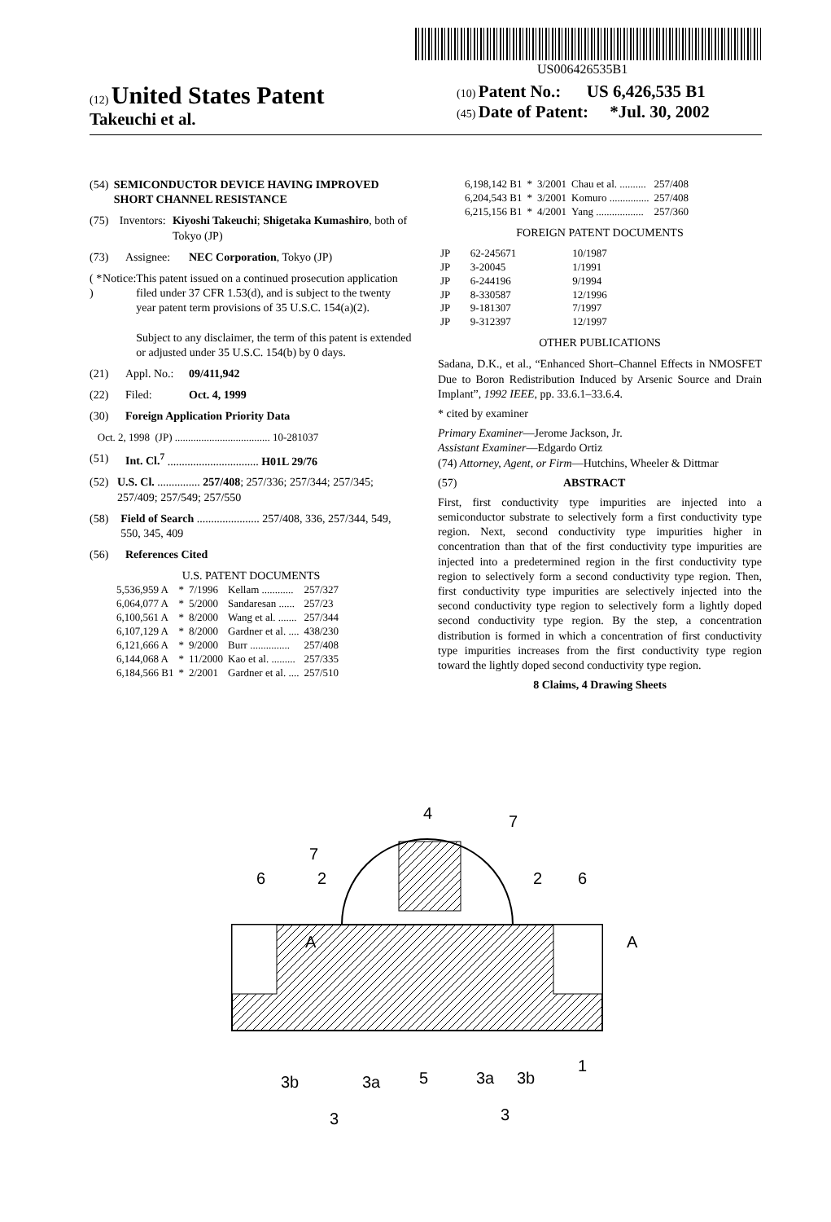US006426535B1
(12) United States Patent
Takeuchi et al.
(10) Patent No.: US 6,426,535 B1
(45) Date of Patent: *Jul. 30, 2002
(54) SEMICONDUCTOR DEVICE HAVING IMPROVED SHORT CHANNEL RESISTANCE
(75) Inventors: Kiyoshi Takeuchi; Shigetaka Kumashiro, both of Tokyo (JP)
(73) Assignee: NEC Corporation, Tokyo (JP)
( * ) Notice: This patent issued on a continued prosecution application filed under 37 CFR 1.53(d), and is subject to the twenty year patent term provisions of 35 U.S.C. 154(a)(2).
Subject to any disclaimer, the term of this patent is extended or adjusted under 35 U.S.C. 154(b) by 0 days.
(21) Appl. No.: 09/411,942
(22) Filed: Oct. 4, 1999
(30) Foreign Application Priority Data
Oct. 2, 1998 (JP) .................................... 10-281037
(51) Int. Cl.<sup>7</sup> ................................ H01L 29/76
(52) U.S. Cl. ............... 257/408; 257/336; 257/344; 257/345; 257/409; 257/549; 257/550
(58) Field of Search ...................... 257/408, 336, 257/344, 549, 550, 345, 409
(56) References Cited
U.S. PATENT DOCUMENTS
| 5,536,959 A | * | 7/1996 | Kellam ............ | 257/327 |
| 6,064,077 A | * | 5/2000 | Sandaresan ...... | 257/23 |
| 6,100,561 A | * | 8/2000 | Wang et al. ....... | 257/344 |
| 6,107,129 A | * | 8/2000 | Gardner et al. .... | 438/230 |
| 6,121,666 A | * | 9/2000 | Burr ............... | 257/408 |
| 6,144,068 A | * | 11/2000 | Kao et al. ......... | 257/335 |
| 6,184,566 B1 | * | 2/2001 | Gardner et al. .... | 257/510 |
| 6,198,142 B1 | * | 3/2001 | Chau et al. .......... | 257/408 |
| 6,204,543 B1 | * | 3/2001 | Komuro ............... | 257/408 |
| 6,215,156 B1 | * | 4/2001 | Yang .................. | 257/360 |
FOREIGN PATENT DOCUMENTS
| JP | 62-245671 | 10/1987 |
| JP | 3-20045 | 1/1991 |
| JP | 6-244196 | 9/1994 |
| JP | 8-330587 | 12/1996 |
| JP | 9-181307 | 7/1997 |
| JP | 9-312397 | 12/1997 |
OTHER PUBLICATIONS
Sadana, D.K., et al., “Enhanced Short–Channel Effects in NMOSFET Due to Boron Redistribution Induced by Arsenic Source and Drain Implant”, 1992 IEEE, pp. 33.6.1–33.6.4.
* cited by examiner
Primary Examiner—Jerome Jackson, Jr.
Assistant Examiner—Edgardo Ortiz
(74) Attorney, Agent, or Firm—Hutchins, Wheeler & Dittmar
(57) ABSTRACT
First, first conductivity type impurities are injected into a semiconductor substrate to selectively form a first conductivity type region. Next, second conductivity type impurities higher in concentration than that of the first conductivity type impurities are injected into a predetermined region in the first conductivity type region to selectively form a second conductivity type region. Then, first conductivity type impurities are selectively injected into the second conductivity type region to selectively form a lightly doped second conductivity type region. By the step, a concentration distribution is formed in which a concentration of first conductivity type impurities increases from the first conductivity type region toward the lightly doped second conductivity type region.
8 Claims, 4 Drawing Sheets
A
A
4
7
7
6
2
2
6
3b
3a
5
3a
3b
1
3
3